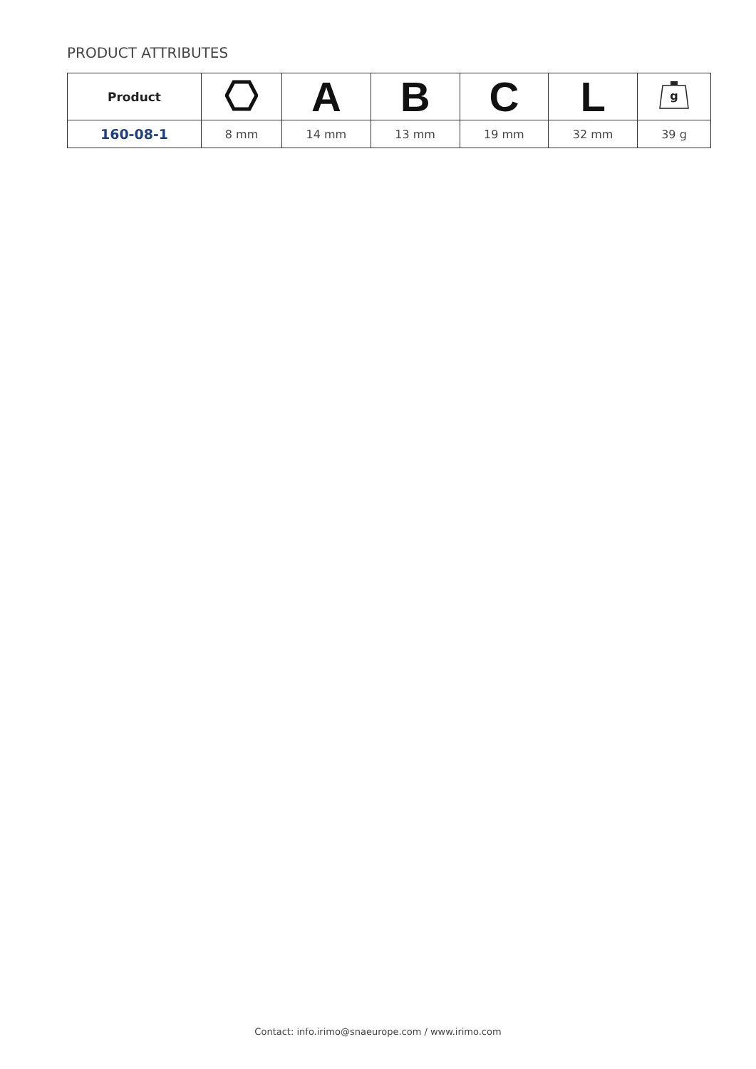PRODUCT ATTRIBUTES
| Product | | A | B | C | L | g |
| --- | --- | --- | --- | --- | --- | --- |
| 160-08-1 | 8 mm | 14 mm | 13 mm | 19 mm | 32 mm | 39 g |
Contact: info.irimo@snaeurope.com / www.irimo.com